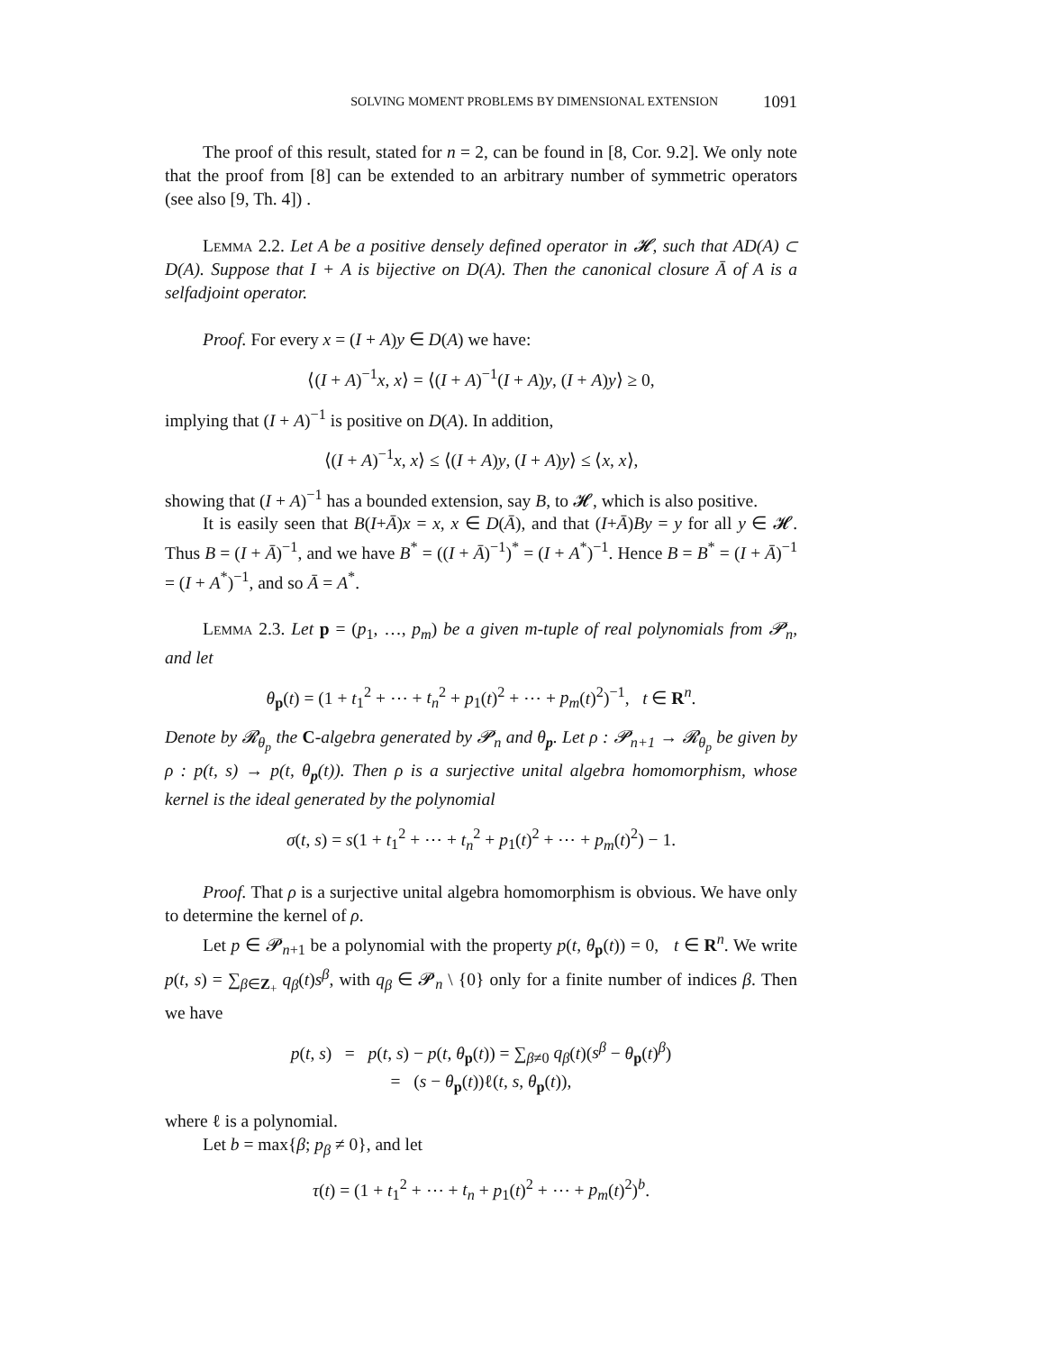SOLVING MOMENT PROBLEMS BY DIMENSIONAL EXTENSION 1091
The proof of this result, stated for n = 2, can be found in [8, Cor. 9.2]. We only note that the proof from [8] can be extended to an arbitrary number of symmetric operators (see also [9, Th. 4]) .
Lemma 2.2. Let A be a positive densely defined operator in 𝓗, such that AD(A) ⊂ D(A). Suppose that I + A is bijective on D(A). Then the canonical closure Ā of A is a selfadjoint operator.
Proof. For every x = (I + A)y ∈ D(A) we have:
⟨(I + A)<sup>−1</sup>x, x⟩ = ⟨(I + A)<sup>−1</sup>(I + A)y, (I + A)y⟩ ≥ 0,
implying that (I + A)<sup>−1</sup> is positive on D(A). In addition,
⟨(I + A)<sup>−1</sup>x, x⟩ ≤ ⟨(I + A)y, (I + A)y⟩ ≤ ⟨x, x⟩,
showing that (I + A)<sup>−1</sup> has a bounded extension, say B, to 𝓗, which is also positive.
It is easily seen that B(I+Ā)x = x, x ∈ D(Ā), and that (I+Ā)By = y for all y ∈ 𝓗. Thus B = (I + Ā)<sup>−1</sup>, and we have B<sup>*</sup> = ((I + Ā)<sup>−1</sup>)<sup>*</sup> = (I + A<sup>*</sup>)<sup>−1</sup>. Hence B = B<sup>*</sup> = (I + Ā)<sup>−1</sup> = (I + A<sup>*</sup>)<sup>−1</sup>, and so Ā = A<sup>*</sup>.
Lemma 2.3. Let p = (p<sub>1</sub>, …, p<sub>m</sub>) be a given m-tuple of real polynomials from 𝓟<sub>n</sub>, and let
θ<sub>p</sub>(t) = (1 + t<sub>1</sub><sup>2</sup> + ⋯ + t<sub>n</sub><sup>2</sup> + p<sub>1</sub>(t)<sup>2</sup> + ⋯ + p<sub>m</sub>(t)<sup>2</sup>)<sup>−1</sup>, t ∈ R<sup>n</sup>.
Denote by 𝓡<sub>θ<sub>p</sub></sub> the C-algebra generated by 𝓟<sub>n</sub> and θ<sub>p</sub>. Let ρ : 𝓟<sub>n+1</sub> → 𝓡<sub>θ<sub>p</sub></sub> be given by ρ : p(t, s) → p(t, θ<sub>p</sub>(t)). Then ρ is a surjective unital algebra homomorphism, whose kernel is the ideal generated by the polynomial
σ(t, s) = s(1 + t<sub>1</sub><sup>2</sup> + ⋯ + t<sub>n</sub><sup>2</sup> + p<sub>1</sub>(t)<sup>2</sup> + ⋯ + p<sub>m</sub>(t)<sup>2</sup>) − 1.
Proof. That ρ is a surjective unital algebra homomorphism is obvious. We have only to determine the kernel of ρ.
Let p ∈ 𝓟<sub>n+1</sub> be a polynomial with the property p(t, θ<sub>p</sub>(t)) = 0, t ∈ R<sup>n</sup>. We write p(t, s) = ∑<sub>β∈Z<sub>+</sub></sub> q<sub>β</sub>(t)s<sup>β</sup>, with q<sub>β</sub> ∈ 𝓟<sub>n</sub> \ {0} only for a finite number of indices β. Then we have
p(t, s) = p(t, s) − p(t, θ<sub>p</sub>(t)) = ∑<sub>β≠0</sub> q<sub>β</sub>(t)(s<sup>β</sup> − θ<sub>p</sub>(t)<sup>β</sup>)
= (s − θ<sub>p</sub>(t))ℓ(t, s, θ<sub>p</sub>(t)),
where ℓ is a polynomial.
Let b = max{β; p<sub>β</sub> ≠ 0}, and let
τ(t) = (1 + t<sub>1</sub><sup>2</sup> + ⋯ + t<sub>n</sub> + p<sub>1</sub>(t)<sup>2</sup> + ⋯ + p<sub>m</sub>(t)<sup>2</sup>)<sup>b</sup>.